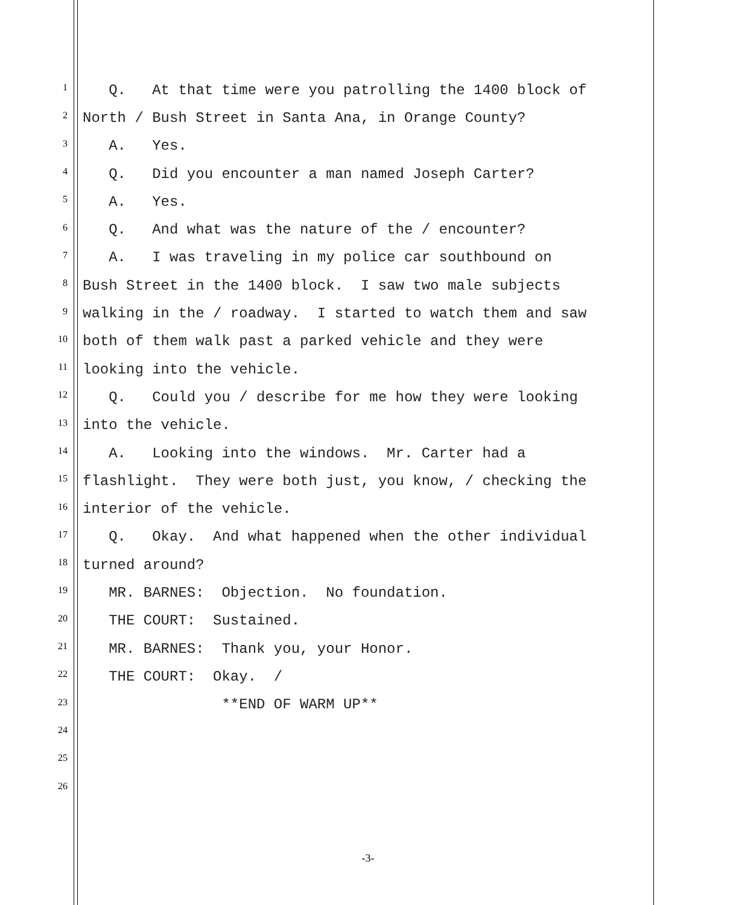1 Q. At that time were you patrolling the 1400 block of
2 North / Bush Street in Santa Ana, in Orange County?
3 A. Yes.
4 Q. Did you encounter a man named Joseph Carter?
5 A. Yes.
6 Q. And what was the nature of the / encounter?
7 A. I was traveling in my police car southbound on
8 Bush Street in the 1400 block. I saw two male subjects
9 walking in the / roadway. I started to watch them and saw
10 both of them walk past a parked vehicle and they were
11 looking into the vehicle.
12 Q. Could you / describe for me how they were looking
13 into the vehicle.
14 A. Looking into the windows. Mr. Carter had a
15 flashlight. They were both just, you know, / checking the
16 interior of the vehicle.
17 Q. Okay. And what happened when the other individual
18 turned around?
19 MR. BARNES: Objection. No foundation.
20 THE COURT: Sustained.
21 MR. BARNES: Thank you, your Honor.
22 THE COURT: Okay. /
23 **END OF WARM UP**
24
25
26
-3-